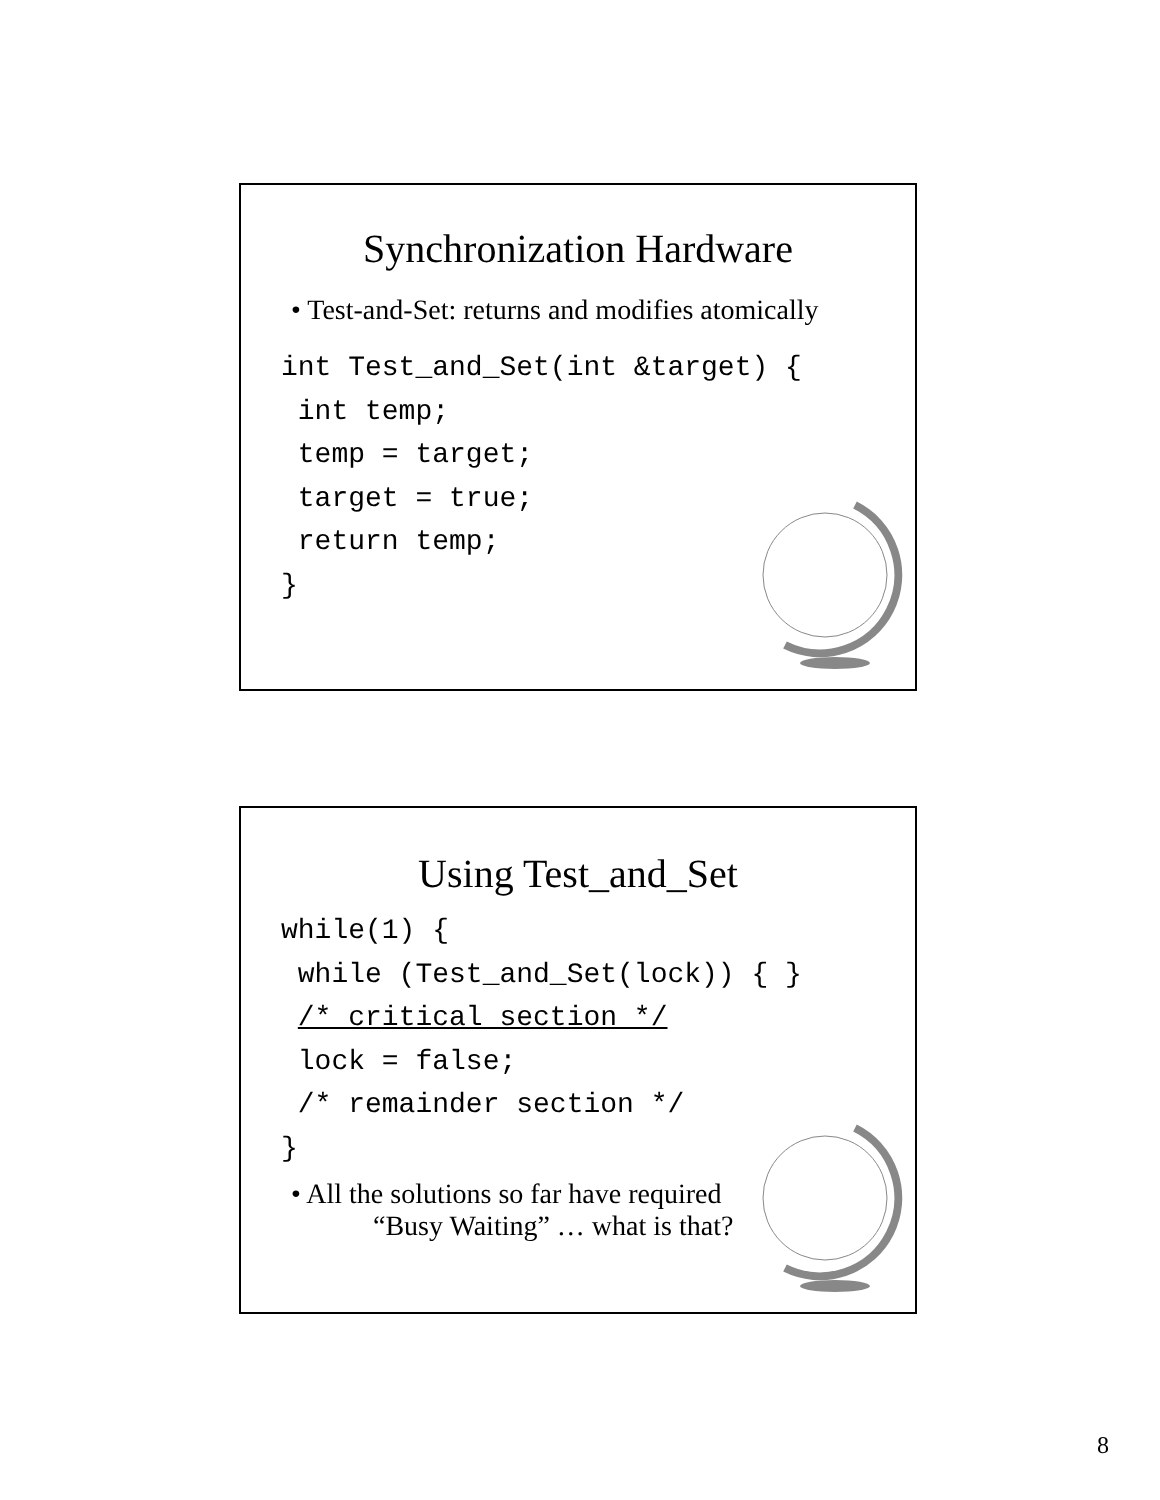Synchronization Hardware
• Test-and-Set: returns and modifies atomically
int Test_and_Set(int &target) {
 int temp;
 temp = target;
 target = true;
 return temp;
}
Using Test_and_Set
while(1) {
 while (Test_and_Set(lock)) { }
 /* critical section */
 lock = false;
 /* remainder section */
}
• All the solutions so far have required
“Busy Waiting” … what is that?
8